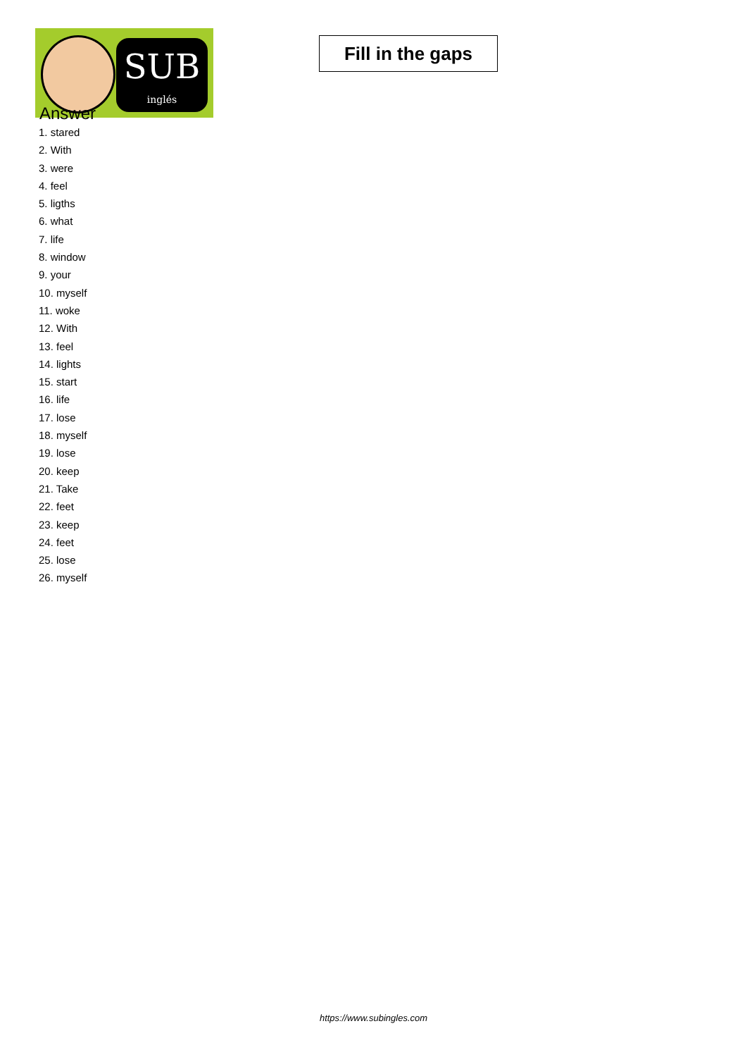SUB
inglés
Fill in the gaps
Answer
1. stared
2. With
3. were
4. feel
5. ligths
6. what
7. life
8. window
9. your
10. myself
11. woke
12. With
13. feel
14. lights
15. start
16. life
17. lose
18. myself
19. lose
20. keep
21. Take
22. feet
23. keep
24. feet
25. lose
26. myself
https://www.subingles.com